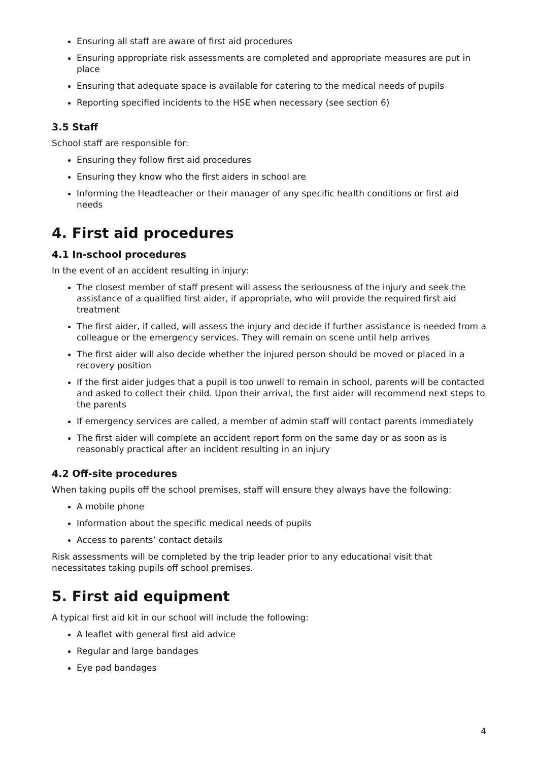Ensuring all staff are aware of first aid procedures
Ensuring appropriate risk assessments are completed and appropriate measures are put in place
Ensuring that adequate space is available for catering to the medical needs of pupils
Reporting specified incidents to the HSE when necessary (see section 6)
3.5 Staff
School staff are responsible for:
Ensuring they follow first aid procedures
Ensuring they know who the first aiders in school are
Informing the Headteacher or their manager of any specific health conditions or first aid needs
4. First aid procedures
4.1 In-school procedures
In the event of an accident resulting in injury:
The closest member of staff present will assess the seriousness of the injury and seek the assistance of a qualified first aider, if appropriate, who will provide the required first aid treatment
The first aider, if called, will assess the injury and decide if further assistance is needed from a colleague or the emergency services. They will remain on scene until help arrives
The first aider will also decide whether the injured person should be moved or placed in a recovery position
If the first aider judges that a pupil is too unwell to remain in school, parents will be contacted and asked to collect their child. Upon their arrival, the first aider will recommend next steps to the parents
If emergency services are called, a member of admin staff will contact parents immediately
The first aider will complete an accident report form on the same day or as soon as is reasonably practical after an incident resulting in an injury
4.2 Off-site procedures
When taking pupils off the school premises, staff will ensure they always have the following:
A mobile phone
Information about the specific medical needs of pupils
Access to parents’ contact details
Risk assessments will be completed by the trip leader prior to any educational visit that necessitates taking pupils off school premises.
5. First aid equipment
A typical first aid kit in our school will include the following:
A leaflet with general first aid advice
Regular and large bandages
Eye pad bandages
4